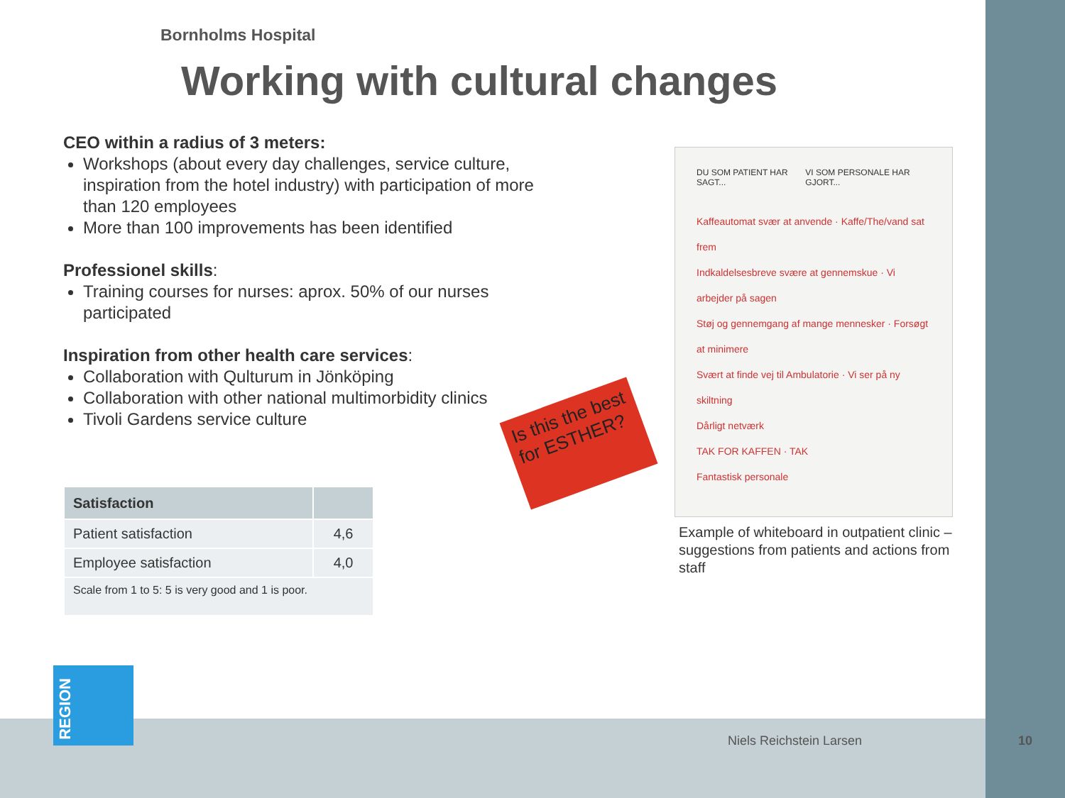Bornholms Hospital
Working with cultural changes
CEO within a radius of 3 meters:
Workshops (about every day challenges, service culture, inspiration from the hotel industry) with participation of more than 120 employees
More than 100 improvements has been identified
Professionel skills:
Training courses for nurses: aprox. 50% of our nurses participated
Inspiration from other health care services:
Collaboration with Qulturum in Jönköping
Collaboration with other national multimorbidity clinics
Tivoli Gardens service culture
| Satisfaction | |
| --- | --- |
| Patient satisfaction | 4,6 |
| Employee satisfaction | 4,0 |
| Scale from 1 to 5: 5 is very good and 1 is poor. | |
Is this the best for ESTHER?
DU SOM PATIENT HAR SAGT... VI SOM PERSONALE HAR GJORT...
Kaffeautomat svær at anvende · Kaffe/The/vand sat frem
Indkaldelsesbreve svære at gennemskue · Vi arbejder på sagen
Støj og gennemgang af mange mennesker · Forsøgt at minimere
Svært at finde vej til Ambulatorie · Vi ser på ny skiltning
Dårligt netværk
TAK FOR KAFFEN · TAK
Fantastisk personale
Example of whiteboard in outpatient clinic – suggestions from patients and actions from staff
REGION
Niels Reichstein Larsen 10